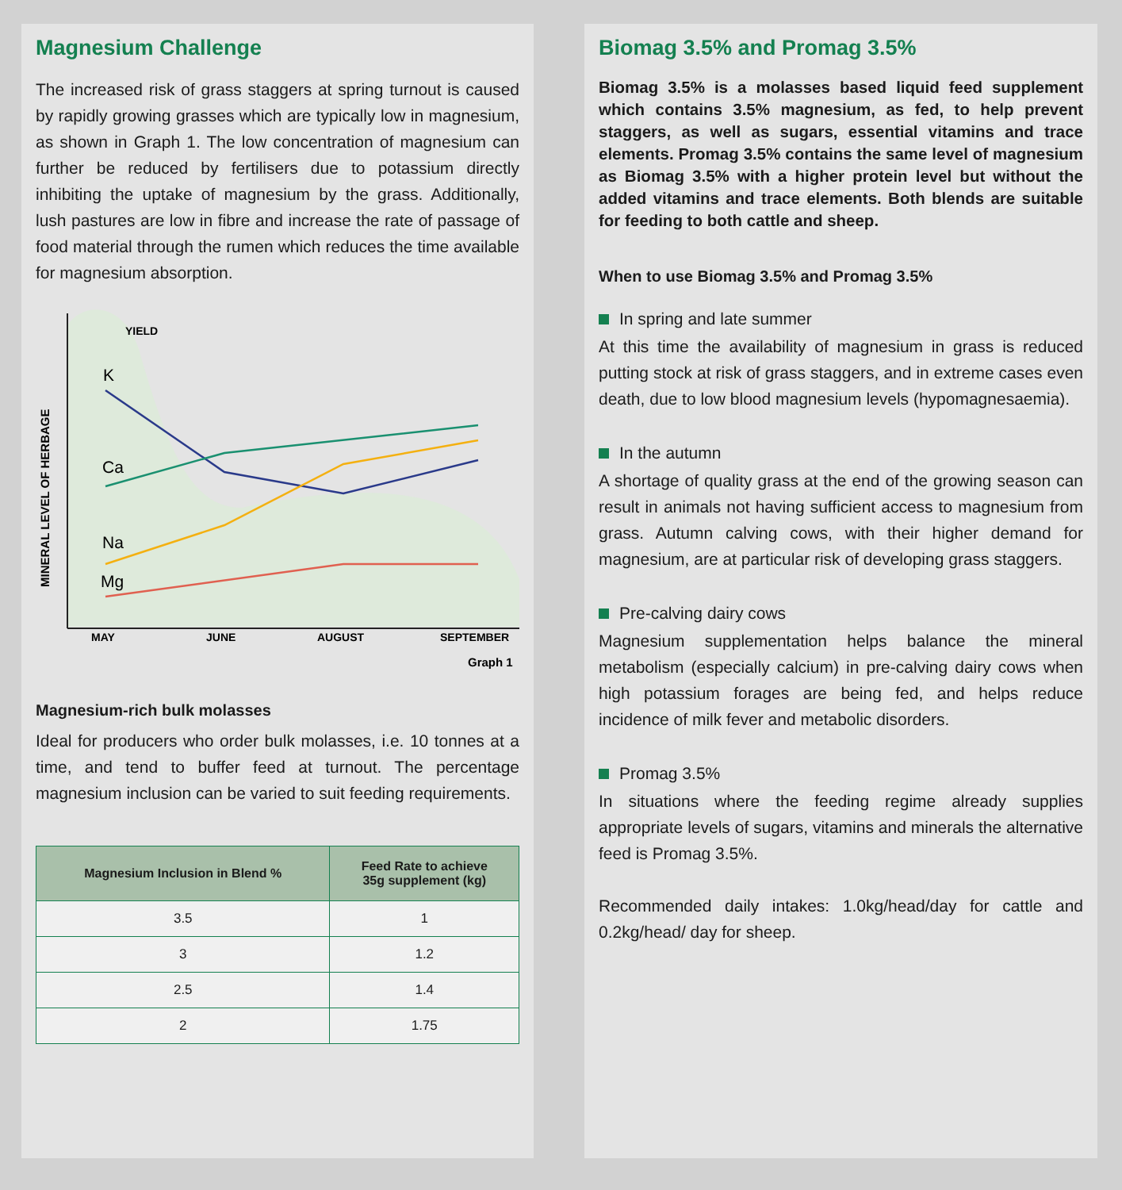Magnesium Challenge
The increased risk of grass staggers at spring turnout is caused by rapidly growing grasses which are typically low in magnesium, as shown in Graph 1. The low concentration of magnesium can further be reduced by fertilisers due to potassium directly inhibiting the uptake of magnesium by the grass. Additionally, lush pastures are low in fibre and increase the rate of passage of food material through the rumen which reduces the time available for magnesium absorption.
YIELD
K
Ca
Na
Mg
MINERAL LEVEL OF HERBAGE
MAY
JUNE
AUGUST
SEPTEMBER
Graph 1
Magnesium-rich bulk molasses
Ideal for producers who order bulk molasses, i.e. 10 tonnes at a time, and tend to buffer feed at turnout. The percentage magnesium inclusion can be varied to suit feeding requirements.
| Magnesium Inclusion in Blend % | Feed Rate to achieve 35g supplement (kg) |
| --- | --- |
| 3.5 | 1 |
| 3 | 1.2 |
| 2.5 | 1.4 |
| 2 | 1.75 |
Biomag 3.5% and Promag 3.5%
Biomag 3.5% is a molasses based liquid feed supplement which contains 3.5% magnesium, as fed, to help prevent staggers, as well as sugars, essential vitamins and trace elements. Promag 3.5% contains the same level of magnesium as Biomag 3.5% with a higher protein level but without the added vitamins and trace elements. Both blends are suitable for feeding to both cattle and sheep.
When to use Biomag 3.5% and Promag 3.5%
In spring and late summer
At this time the availability of magnesium in grass is reduced putting stock at risk of grass staggers, and in extreme cases even death, due to low blood magnesium levels (hypomagnesaemia).
In the autumn
A shortage of quality grass at the end of the growing season can result in animals not having sufficient access to magnesium from grass. Autumn calving cows, with their higher demand for magnesium, are at particular risk of developing grass staggers.
Pre-calving dairy cows
Magnesium supplementation helps balance the mineral metabolism (especially calcium) in pre-calving dairy cows when high potassium forages are being fed, and helps reduce incidence of milk fever and metabolic disorders.
Promag 3.5%
In situations where the feeding regime already supplies appropriate levels of sugars, vitamins and minerals the alternative feed is Promag 3.5%.
Recommended daily intakes: 1.0kg/head/day for cattle and 0.2kg/head/ day for sheep.